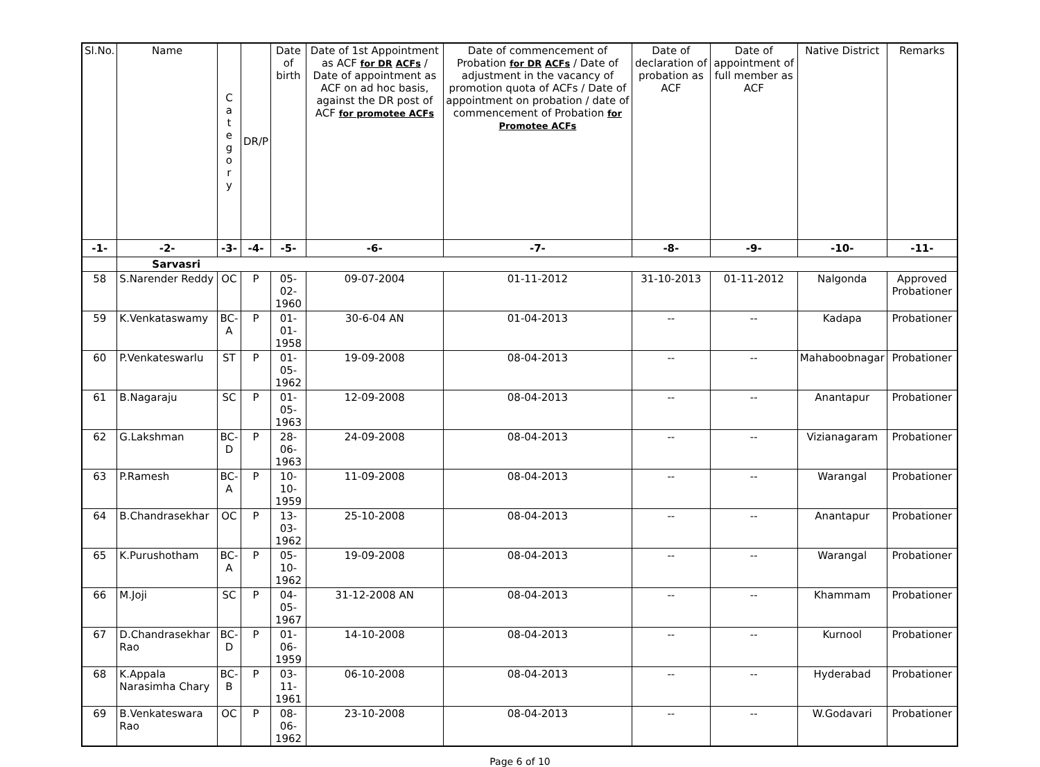| Sl.No. | Name | C a t e g o r y | DR/P | Date of birth | Date of 1st Appointment as ACF for DR ACFs / Date of appointment as ACF on ad hoc basis, against the DR post of ACF for promotee ACFs | Date of commencement of Probation for DR ACFs / Date of adjustment in the vacancy of promotion quota of ACFs / Date of appointment on probation / date of commencement of Probation for Promotee ACFs | Date of declaration of probation as ACF | Date of appointment of full member as ACF | Native District | Remarks |
| --- | --- | --- | --- | --- | --- | --- | --- | --- | --- | --- |
| -1- | -2- | -3- | -4- | -5- | -6- | -7- | -8- | -9- | -10- | -11- |
| | Sarvasri | | | | | | | | | |
| 58 | S.Narender Reddy | OC | P | 05-02-1960 | 09-07-2004 | 01-11-2012 | 31-10-2013 | 01-11-2012 | Nalgonda | Approved Probationer |
| 59 | K.Venkataswamy | BC-A | P | 01-01-1958 | 30-6-04 AN | 01-04-2013 | -- | -- | Kadapa | Probationer |
| 60 | P.Venkateswarlu | ST | P | 01-05-1962 | 19-09-2008 | 08-04-2013 | -- | -- | Mahaboobnagar | Probationer |
| 61 | B.Nagaraju | SC | P | 01-05-1963 | 12-09-2008 | 08-04-2013 | -- | -- | Anantapur | Probationer |
| 62 | G.Lakshman | BC-D | P | 28-06-1963 | 24-09-2008 | 08-04-2013 | -- | -- | Vizianagaram | Probationer |
| 63 | P.Ramesh | BC-A | P | 10-10-1959 | 11-09-2008 | 08-04-2013 | -- | -- | Warangal | Probationer |
| 64 | B.Chandrasekhar | OC | P | 13-03-1962 | 25-10-2008 | 08-04-2013 | -- | -- | Anantapur | Probationer |
| 65 | K.Purushotham | BC-A | P | 05-10-1962 | 19-09-2008 | 08-04-2013 | -- | -- | Warangal | Probationer |
| 66 | M.Joji | SC | P | 04-05-1967 | 31-12-2008 AN | 08-04-2013 | -- | -- | Khammam | Probationer |
| 67 | D.Chandrasekhar Rao | BC-D | P | 01-06-1959 | 14-10-2008 | 08-04-2013 | -- | -- | Kurnool | Probationer |
| 68 | K.Appala Narasimha Chary | BC-B | P | 03-11-1961 | 06-10-2008 | 08-04-2013 | -- | -- | Hyderabad | Probationer |
| 69 | B.Venkateswara Rao | OC | P | 08-06-1962 | 23-10-2008 | 08-04-2013 | -- | -- | W.Godavari | Probationer |
Page 6 of 10